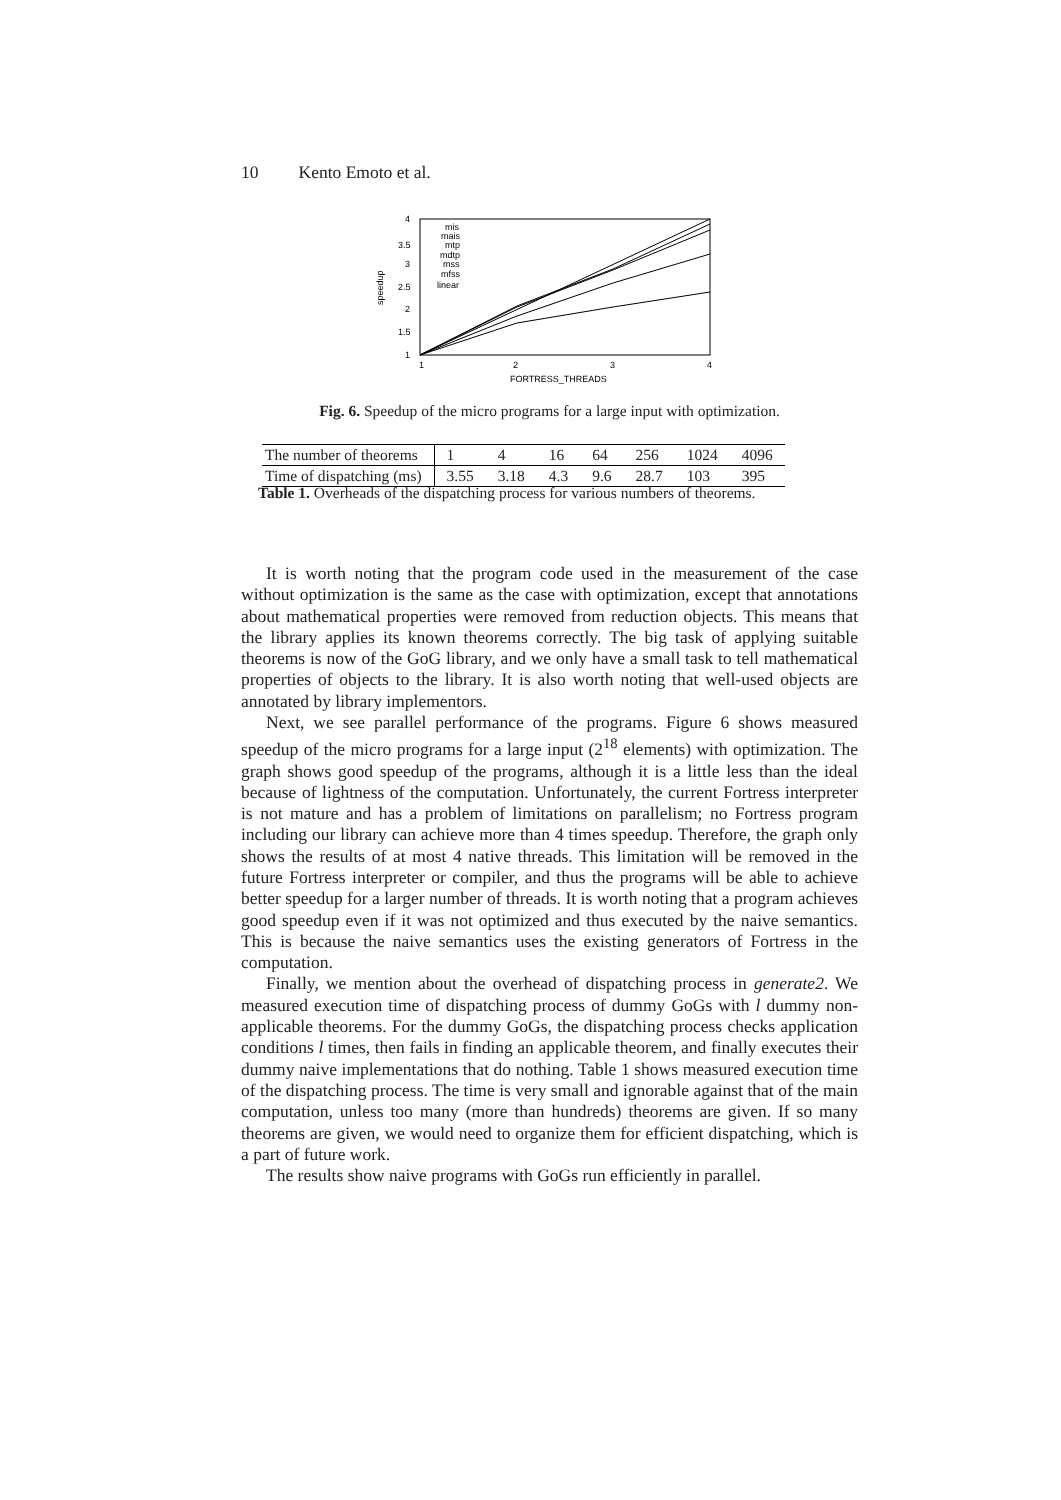10 Kento Emoto et al.
4
3.5
3
2.5
2
1.5
1
1
2
3
4
FORTRESS_THREADS
speedup
mis
mais
mtp
mdtp
mss
mfss
linear
Fig. 6. Speedup of the micro programs for a large input with optimization.
| The number of theorems | 1 | 4 | 16 | 64 | 256 | 1024 | 4096 |
| Time of dispatching (ms) | 3.55 | 3.18 | 4.3 | 9.6 | 28.7 | 103 | 395 |
Table 1. Overheads of the dispatching process for various numbers of theorems.
It is worth noting that the program code used in the measurement of the case without optimization is the same as the case with optimization, except that annotations about mathematical properties were removed from reduction objects. This means that the library applies its known theorems correctly. The big task of applying suitable theorems is now of the GoG library, and we only have a small task to tell mathematical properties of objects to the library. It is also worth noting that well-used objects are annotated by library implementors.
Next, we see parallel performance of the programs. Figure 6 shows measured speedup of the micro programs for a large input (2<sup>18</sup> elements) with optimization. The graph shows good speedup of the programs, although it is a little less than the ideal because of lightness of the computation. Unfortunately, the current Fortress interpreter is not mature and has a problem of limitations on parallelism; no Fortress program including our library can achieve more than 4 times speedup. Therefore, the graph only shows the results of at most 4 native threads. This limitation will be removed in the future Fortress interpreter or compiler, and thus the programs will be able to achieve better speedup for a larger number of threads. It is worth noting that a program achieves good speedup even if it was not optimized and thus executed by the naive semantics. This is because the naive semantics uses the existing generators of Fortress in the computation.
Finally, we mention about the overhead of dispatching process in generate2. We measured execution time of dispatching process of dummy GoGs with l dummy non-applicable theorems. For the dummy GoGs, the dispatching process checks application conditions l times, then fails in finding an applicable theorem, and finally executes their dummy naive implementations that do nothing. Table 1 shows measured execution time of the dispatching process. The time is very small and ignorable against that of the main computation, unless too many (more than hundreds) theorems are given. If so many theorems are given, we would need to organize them for efficient dispatching, which is a part of future work.
The results show naive programs with GoGs run efficiently in parallel.